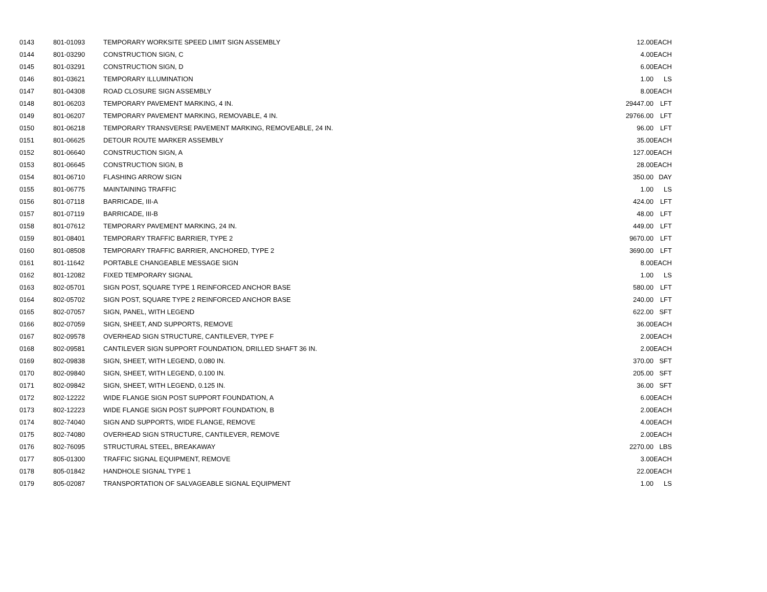| 0143 | 801-01093 | TEMPORARY WORKSITE SPEED LIMIT SIGN ASSEMBLY | 12.00 | EACH |
| 0144 | 801-03290 | CONSTRUCTION SIGN, C | 4.00 | EACH |
| 0145 | 801-03291 | CONSTRUCTION SIGN, D | 6.00 | EACH |
| 0146 | 801-03621 | TEMPORARY ILLUMINATION | 1.00 | LS |
| 0147 | 801-04308 | ROAD CLOSURE SIGN ASSEMBLY | 8.00 | EACH |
| 0148 | 801-06203 | TEMPORARY PAVEMENT MARKING, 4 IN. | 29447.00 | LFT |
| 0149 | 801-06207 | TEMPORARY PAVEMENT MARKING, REMOVABLE, 4 IN. | 29766.00 | LFT |
| 0150 | 801-06218 | TEMPORARY TRANSVERSE PAVEMENT MARKING, REMOVEABLE, 24 IN. | 96.00 | LFT |
| 0151 | 801-06625 | DETOUR ROUTE MARKER ASSEMBLY | 35.00 | EACH |
| 0152 | 801-06640 | CONSTRUCTION SIGN, A | 127.00 | EACH |
| 0153 | 801-06645 | CONSTRUCTION SIGN, B | 28.00 | EACH |
| 0154 | 801-06710 | FLASHING ARROW SIGN | 350.00 | DAY |
| 0155 | 801-06775 | MAINTAINING TRAFFIC | 1.00 | LS |
| 0156 | 801-07118 | BARRICADE, III-A | 424.00 | LFT |
| 0157 | 801-07119 | BARRICADE, III-B | 48.00 | LFT |
| 0158 | 801-07612 | TEMPORARY PAVEMENT MARKING, 24 IN. | 449.00 | LFT |
| 0159 | 801-08401 | TEMPORARY TRAFFIC BARRIER, TYPE 2 | 9670.00 | LFT |
| 0160 | 801-08508 | TEMPORARY TRAFFIC BARRIER, ANCHORED, TYPE 2 | 3690.00 | LFT |
| 0161 | 801-11642 | PORTABLE CHANGEABLE MESSAGE SIGN | 8.00 | EACH |
| 0162 | 801-12082 | FIXED TEMPORARY SIGNAL | 1.00 | LS |
| 0163 | 802-05701 | SIGN POST, SQUARE TYPE 1 REINFORCED ANCHOR BASE | 580.00 | LFT |
| 0164 | 802-05702 | SIGN POST, SQUARE TYPE 2 REINFORCED ANCHOR BASE | 240.00 | LFT |
| 0165 | 802-07057 | SIGN, PANEL, WITH LEGEND | 622.00 | SFT |
| 0166 | 802-07059 | SIGN, SHEET, AND SUPPORTS, REMOVE | 36.00 | EACH |
| 0167 | 802-09578 | OVERHEAD SIGN STRUCTURE, CANTILEVER, TYPE F | 2.00 | EACH |
| 0168 | 802-09581 | CANTILEVER SIGN SUPPORT FOUNDATION, DRILLED SHAFT 36 IN. | 2.00 | EACH |
| 0169 | 802-09838 | SIGN, SHEET, WITH LEGEND, 0.080 IN. | 370.00 | SFT |
| 0170 | 802-09840 | SIGN, SHEET, WITH LEGEND, 0.100 IN. | 205.00 | SFT |
| 0171 | 802-09842 | SIGN, SHEET, WITH LEGEND, 0.125 IN. | 36.00 | SFT |
| 0172 | 802-12222 | WIDE FLANGE SIGN POST SUPPORT FOUNDATION, A | 6.00 | EACH |
| 0173 | 802-12223 | WIDE FLANGE SIGN POST SUPPORT FOUNDATION, B | 2.00 | EACH |
| 0174 | 802-74040 | SIGN AND SUPPORTS, WIDE FLANGE, REMOVE | 4.00 | EACH |
| 0175 | 802-74080 | OVERHEAD SIGN STRUCTURE, CANTILEVER, REMOVE | 2.00 | EACH |
| 0176 | 802-76095 | STRUCTURAL STEEL, BREAKAWAY | 2270.00 | LBS |
| 0177 | 805-01300 | TRAFFIC SIGNAL EQUIPMENT, REMOVE | 3.00 | EACH |
| 0178 | 805-01842 | HANDHOLE SIGNAL TYPE 1 | 22.00 | EACH |
| 0179 | 805-02087 | TRANSPORTATION OF SALVAGEABLE SIGNAL EQUIPMENT | 1.00 | LS |